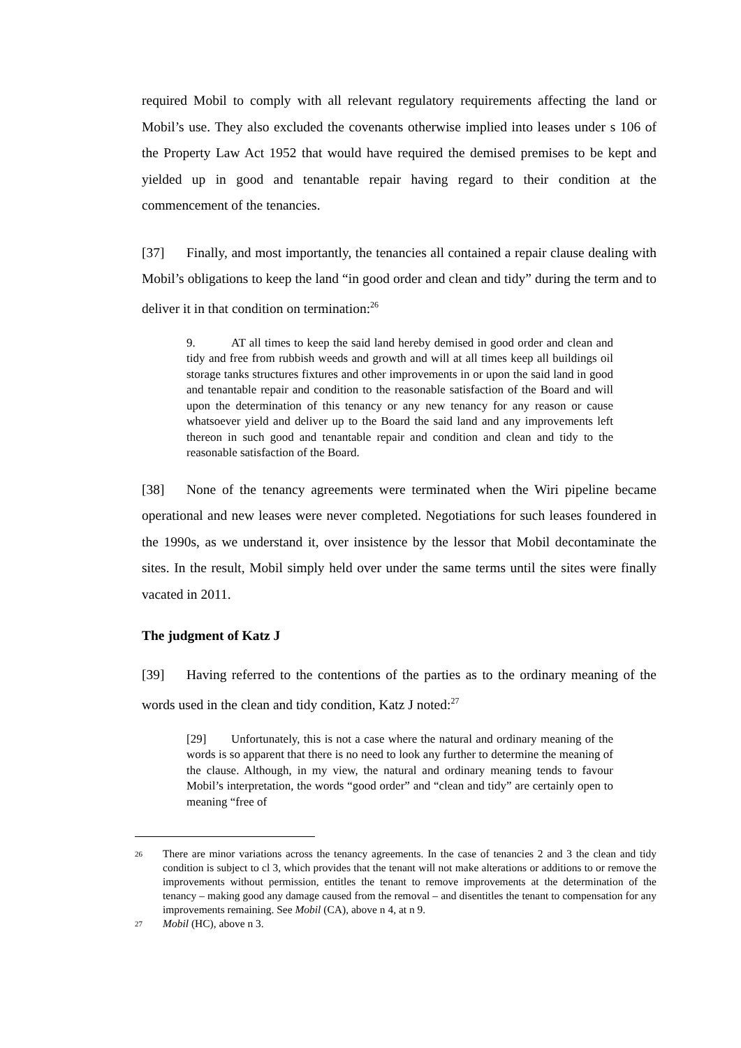required Mobil to comply with all relevant regulatory requirements affecting the land or Mobil’s use. They also excluded the covenants otherwise implied into leases under s 106 of the Property Law Act 1952 that would have required the demised premises to be kept and yielded up in good and tenantable repair having regard to their condition at the commencement of the tenancies.
[37] Finally, and most importantly, the tenancies all contained a repair clause dealing with Mobil’s obligations to keep the land “in good order and clean and tidy” during the term and to deliver it in that condition on termination:<sup>26</sup>
9. AT all times to keep the said land hereby demised in good order and clean and tidy and free from rubbish weeds and growth and will at all times keep all buildings oil storage tanks structures fixtures and other improvements in or upon the said land in good and tenantable repair and condition to the reasonable satisfaction of the Board and will upon the determination of this tenancy or any new tenancy for any reason or cause whatsoever yield and deliver up to the Board the said land and any improvements left thereon in such good and tenantable repair and condition and clean and tidy to the reasonable satisfaction of the Board.
[38] None of the tenancy agreements were terminated when the Wiri pipeline became operational and new leases were never completed. Negotiations for such leases foundered in the 1990s, as we understand it, over insistence by the lessor that Mobil decontaminate the sites. In the result, Mobil simply held over under the same terms until the sites were finally vacated in 2011.
The judgment of Katz J
[39] Having referred to the contentions of the parties as to the ordinary meaning of the words used in the clean and tidy condition, Katz J noted:<sup>27</sup>
[29] Unfortunately, this is not a case where the natural and ordinary meaning of the words is so apparent that there is no need to look any further to determine the meaning of the clause. Although, in my view, the natural and ordinary meaning tends to favour Mobil’s interpretation, the words “good order” and “clean and tidy” are certainly open to meaning “free of
26 There are minor variations across the tenancy agreements. In the case of tenancies 2 and 3 the clean and tidy condition is subject to cl 3, which provides that the tenant will not make alterations or additions to or remove the improvements without permission, entitles the tenant to remove improvements at the determination of the tenancy – making good any damage caused from the removal – and disentitles the tenant to compensation for any improvements remaining. See Mobil (CA), above n 4, at n 9.
27 Mobil (HC), above n 3.